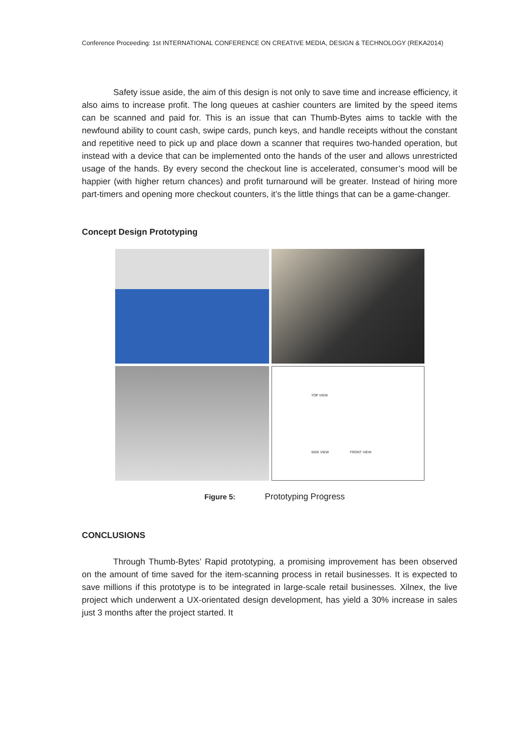Conference Proceeding: 1st INTERNATIONAL CONFERENCE ON CREATIVE MEDIA, DESIGN & TECHNOLOGY (REKA2014)
Safety issue aside, the aim of this design is not only to save time and increase efficiency, it also aims to increase profit. The long queues at cashier counters are limited by the speed items can be scanned and paid for. This is an issue that can Thumb-Bytes aims to tackle with the newfound ability to count cash, swipe cards, punch keys, and handle receipts without the constant and repetitive need to pick up and place down a scanner that requires two-handed operation, but instead with a device that can be implemented onto the hands of the user and allows unrestricted usage of the hands. By every second the checkout line is accelerated, consumer’s mood will be happier (with higher return chances) and profit turnaround will be greater. Instead of hiring more part-timers and opening more checkout counters, it’s the little things that can be a game-changer.
Concept Design Prototyping
TOP VIEW
SIDE VIEW FRONT VIEW
Figure 5: Prototyping Progress
CONCLUSIONS
Through Thumb-Bytes’ Rapid prototyping, a promising improvement has been observed on the amount of time saved for the item-scanning process in retail businesses. It is expected to save millions if this prototype is to be integrated in large-scale retail businesses. Xilnex, the live project which underwent a UX-orientated design development, has yield a 30% increase in sales just 3 months after the project started. It